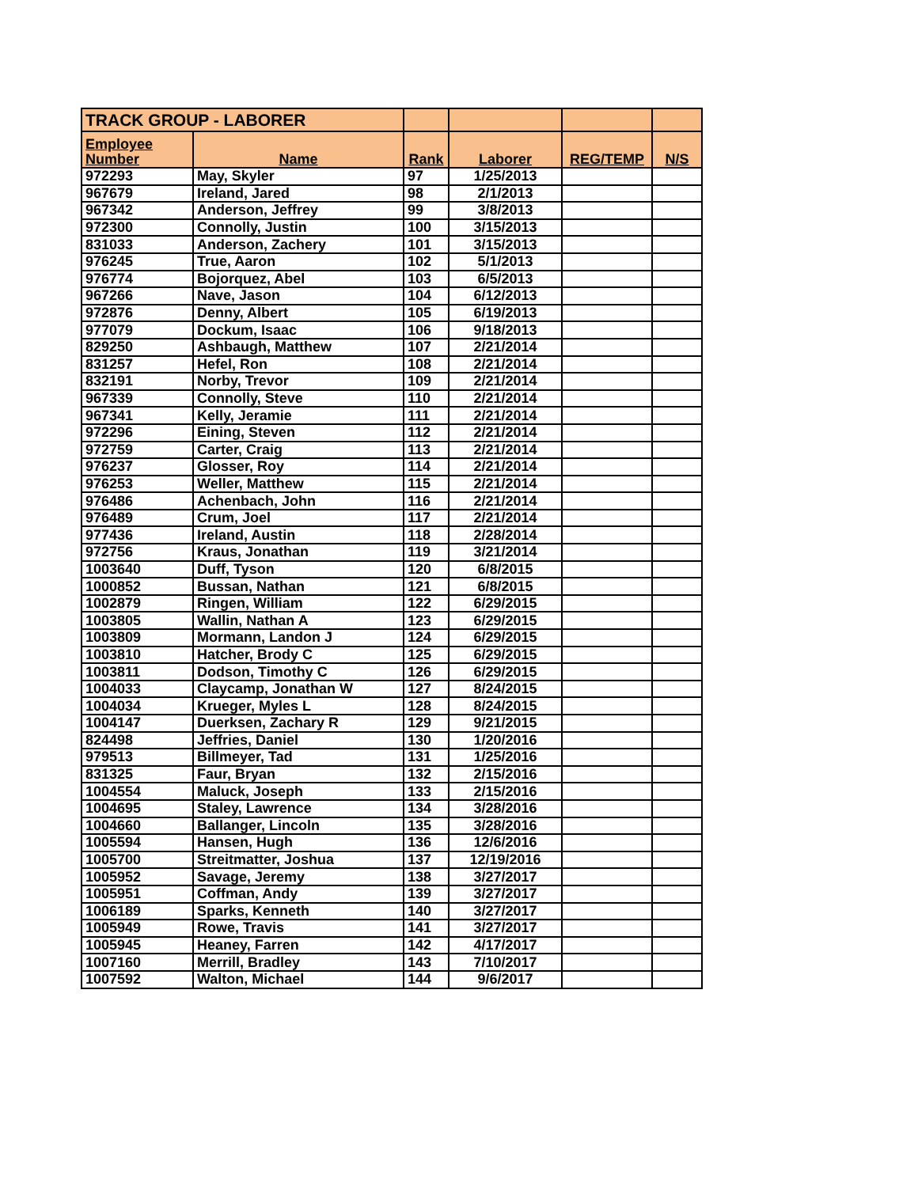| TRACK GROUP - LABORER | | | | | |
| Employee Number | Name | Rank | Laborer | REG/TEMP | N/S |
| 972293 | May, Skyler | 97 | 1/25/2013 | | |
| 967679 | Ireland, Jared | 98 | 2/1/2013 | | |
| 967342 | Anderson, Jeffrey | 99 | 3/8/2013 | | |
| 972300 | Connolly, Justin | 100 | 3/15/2013 | | |
| 831033 | Anderson, Zachery | 101 | 3/15/2013 | | |
| 976245 | True, Aaron | 102 | 5/1/2013 | | |
| 976774 | Bojorquez, Abel | 103 | 6/5/2013 | | |
| 967266 | Nave, Jason | 104 | 6/12/2013 | | |
| 972876 | Denny, Albert | 105 | 6/19/2013 | | |
| 977079 | Dockum, Isaac | 106 | 9/18/2013 | | |
| 829250 | Ashbaugh, Matthew | 107 | 2/21/2014 | | |
| 831257 | Hefel, Ron | 108 | 2/21/2014 | | |
| 832191 | Norby, Trevor | 109 | 2/21/2014 | | |
| 967339 | Connolly, Steve | 110 | 2/21/2014 | | |
| 967341 | Kelly, Jeramie | 111 | 2/21/2014 | | |
| 972296 | Eining, Steven | 112 | 2/21/2014 | | |
| 972759 | Carter, Craig | 113 | 2/21/2014 | | |
| 976237 | Glosser, Roy | 114 | 2/21/2014 | | |
| 976253 | Weller, Matthew | 115 | 2/21/2014 | | |
| 976486 | Achenbach, John | 116 | 2/21/2014 | | |
| 976489 | Crum, Joel | 117 | 2/21/2014 | | |
| 977436 | Ireland, Austin | 118 | 2/28/2014 | | |
| 972756 | Kraus, Jonathan | 119 | 3/21/2014 | | |
| 1003640 | Duff, Tyson | 120 | 6/8/2015 | | |
| 1000852 | Bussan, Nathan | 121 | 6/8/2015 | | |
| 1002879 | Ringen, William | 122 | 6/29/2015 | | |
| 1003805 | Wallin, Nathan A | 123 | 6/29/2015 | | |
| 1003809 | Mormann, Landon J | 124 | 6/29/2015 | | |
| 1003810 | Hatcher, Brody C | 125 | 6/29/2015 | | |
| 1003811 | Dodson, Timothy C | 126 | 6/29/2015 | | |
| 1004033 | Claycamp, Jonathan W | 127 | 8/24/2015 | | |
| 1004034 | Krueger, Myles L | 128 | 8/24/2015 | | |
| 1004147 | Duerksen, Zachary R | 129 | 9/21/2015 | | |
| 824498 | Jeffries, Daniel | 130 | 1/20/2016 | | |
| 979513 | Billmeyer, Tad | 131 | 1/25/2016 | | |
| 831325 | Faur, Bryan | 132 | 2/15/2016 | | |
| 1004554 | Maluck, Joseph | 133 | 2/15/2016 | | |
| 1004695 | Staley, Lawrence | 134 | 3/28/2016 | | |
| 1004660 | Ballanger, Lincoln | 135 | 3/28/2016 | | |
| 1005594 | Hansen, Hugh | 136 | 12/6/2016 | | |
| 1005700 | Streitmatter, Joshua | 137 | 12/19/2016 | | |
| 1005952 | Savage, Jeremy | 138 | 3/27/2017 | | |
| 1005951 | Coffman, Andy | 139 | 3/27/2017 | | |
| 1006189 | Sparks, Kenneth | 140 | 3/27/2017 | | |
| 1005949 | Rowe, Travis | 141 | 3/27/2017 | | |
| 1005945 | Heaney, Farren | 142 | 4/17/2017 | | |
| 1007160 | Merrill, Bradley | 143 | 7/10/2017 | | |
| 1007592 | Walton, Michael | 144 | 9/6/2017 | | |